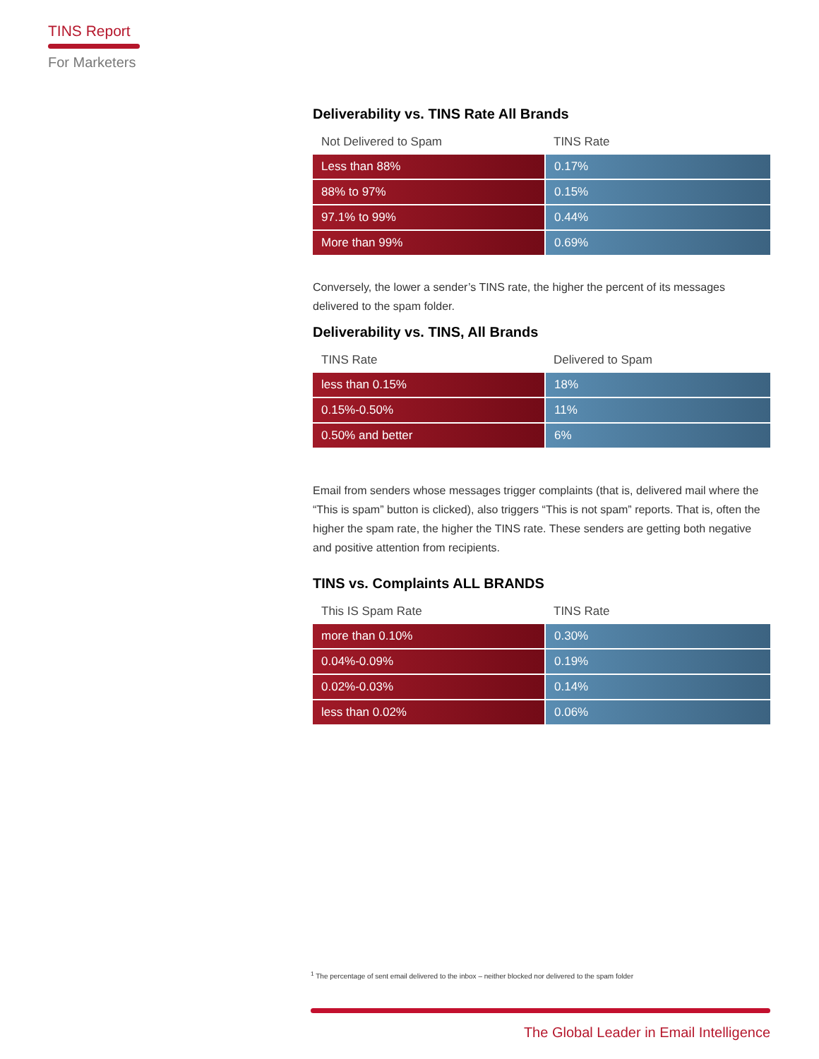TINS Report
For Marketers
Deliverability vs. TINS Rate All Brands
| Not Delivered to Spam | TINS Rate |
| --- | --- |
| Less than 88% | 0.17% |
| 88% to 97% | 0.15% |
| 97.1% to 99% | 0.44% |
| More than 99% | 0.69% |
Conversely, the lower a sender’s TINS rate, the higher the percent of its messages delivered to the spam folder.
Deliverability vs. TINS, All Brands
| TINS Rate | Delivered to Spam |
| --- | --- |
| less than 0.15% | 18% |
| 0.15%-0.50% | 11% |
| 0.50% and better | 6% |
Email from senders whose messages trigger complaints (that is, delivered mail where the “This is spam” button is clicked), also triggers “This is not spam” reports. That is, often the higher the spam rate, the higher the TINS rate. These senders are getting both negative and positive attention from recipients.
TINS vs. Complaints ALL BRANDS
| This IS Spam Rate | TINS Rate |
| --- | --- |
| more than 0.10% | 0.30% |
| 0.04%-0.09% | 0.19% |
| 0.02%-0.03% | 0.14% |
| less than 0.02% | 0.06% |
<sup>1</sup> The percentage of sent email delivered to the inbox – neither blocked nor delivered to the spam folder
The Global Leader in Email Intelligence